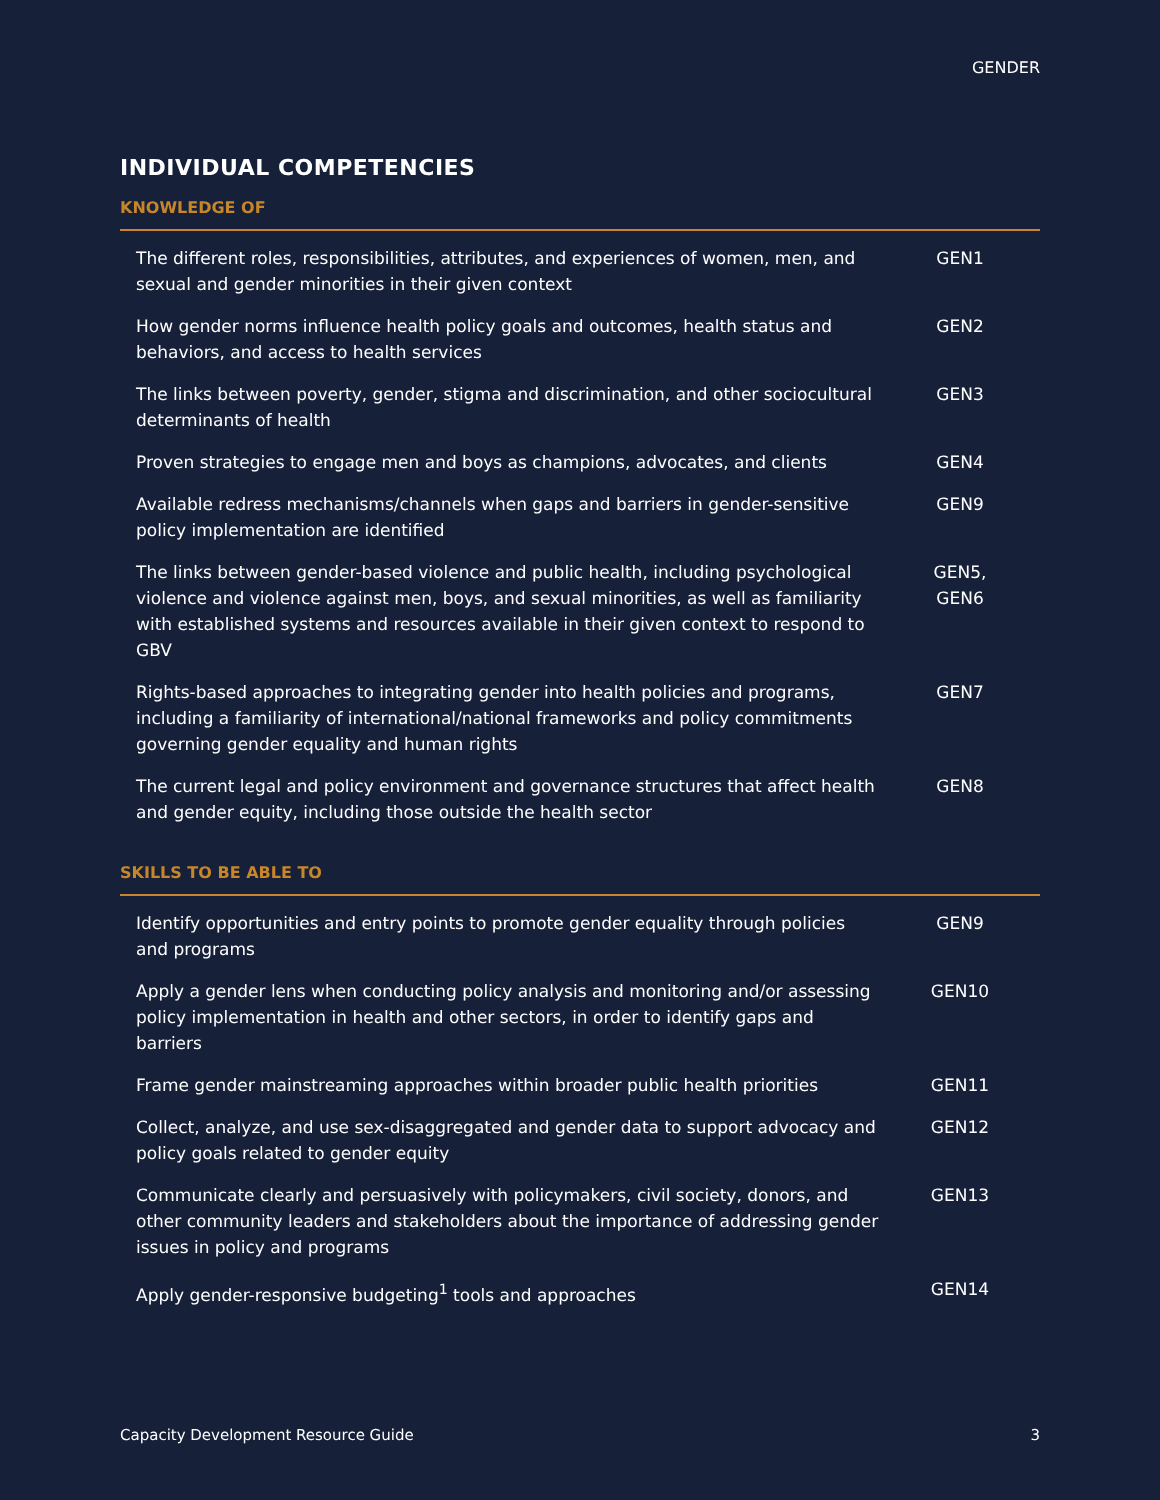GENDER
INDIVIDUAL COMPETENCIES
KNOWLEDGE OF
| The different roles, responsibilities, attributes, and experiences of women, men, and sexual and gender minorities in their given context | GEN1 |
| How gender norms influence health policy goals and outcomes, health status and behaviors, and access to health services | GEN2 |
| The links between poverty, gender, stigma and discrimination, and other sociocultural determinants of health | GEN3 |
| Proven strategies to engage men and boys as champions, advocates, and clients | GEN4 |
| Available redress mechanisms/channels when gaps and barriers in gender-sensitive policy implementation are identified | GEN9 |
| The links between gender-based violence and public health, including psychological violence and violence against men, boys, and sexual minorities, as well as familiarity with established systems and resources available in their given context to respond to GBV | GEN5, GEN6 |
| Rights-based approaches to integrating gender into health policies and programs, including a familiarity of international/national frameworks and policy commitments governing gender equality and human rights | GEN7 |
| The current legal and policy environment and governance structures that affect health and gender equity, including those outside the health sector | GEN8 |
SKILLS TO BE ABLE TO
| Identify opportunities and entry points to promote gender equality through policies and programs | GEN9 |
| Apply a gender lens when conducting policy analysis and monitoring and/or assessing policy implementation in health and other sectors, in order to identify gaps and barriers | GEN10 |
| Frame gender mainstreaming approaches within broader public health priorities | GEN11 |
| Collect, analyze, and use sex-disaggregated and gender data to support advocacy and policy goals related to gender equity | GEN12 |
| Communicate clearly and persuasively with policymakers, civil society, donors, and other community leaders and stakeholders about the importance of addressing gender issues in policy and programs | GEN13 |
| Apply gender-responsive budgeting<sup>1</sup> tools and approaches | GEN14 |
Capacity Development Resource Guide 3